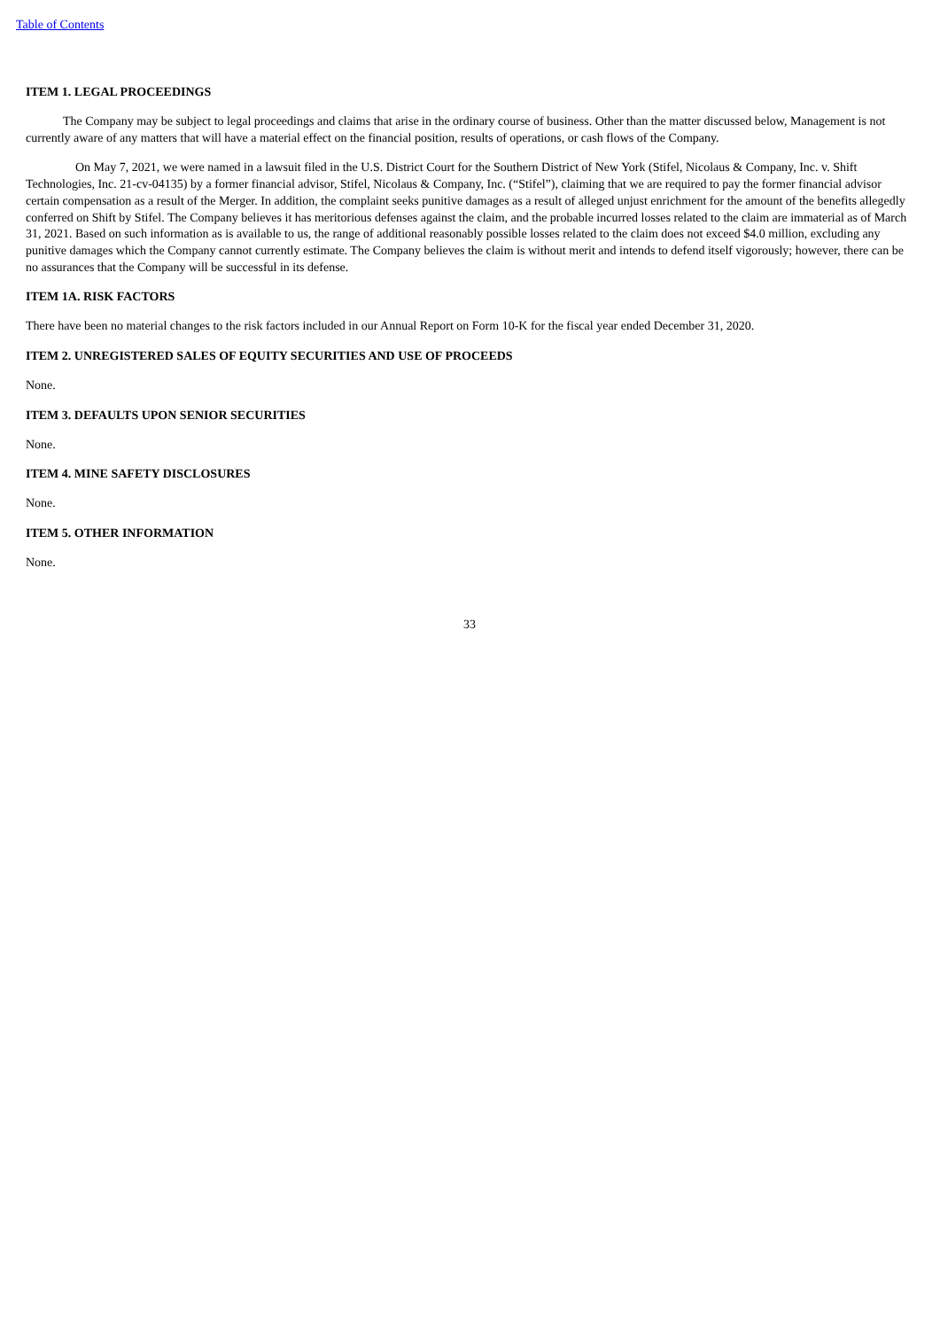Table of Contents
ITEM 1. LEGAL PROCEEDINGS
The Company may be subject to legal proceedings and claims that arise in the ordinary course of business. Other than the matter discussed below, Management is not currently aware of any matters that will have a material effect on the financial position, results of operations, or cash flows of the Company.
On May 7, 2021, we were named in a lawsuit filed in the U.S. District Court for the Southern District of New York (Stifel, Nicolaus & Company, Inc. v. Shift Technologies, Inc. 21-cv-04135) by a former financial advisor, Stifel, Nicolaus & Company, Inc. (“Stifel”), claiming that we are required to pay the former financial advisor certain compensation as a result of the Merger. In addition, the complaint seeks punitive damages as a result of alleged unjust enrichment for the amount of the benefits allegedly conferred on Shift by Stifel. The Company believes it has meritorious defenses against the claim, and the probable incurred losses related to the claim are immaterial as of March 31, 2021. Based on such information as is available to us, the range of additional reasonably possible losses related to the claim does not exceed $4.0 million, excluding any punitive damages which the Company cannot currently estimate. The Company believes the claim is without merit and intends to defend itself vigorously; however, there can be no assurances that the Company will be successful in its defense.
ITEM 1A. RISK FACTORS
There have been no material changes to the risk factors included in our Annual Report on Form 10-K for the fiscal year ended December 31, 2020.
ITEM 2. UNREGISTERED SALES OF EQUITY SECURITIES AND USE OF PROCEEDS
None.
ITEM 3. DEFAULTS UPON SENIOR SECURITIES
None.
ITEM 4. MINE SAFETY DISCLOSURES
None.
ITEM 5. OTHER INFORMATION
None.
33